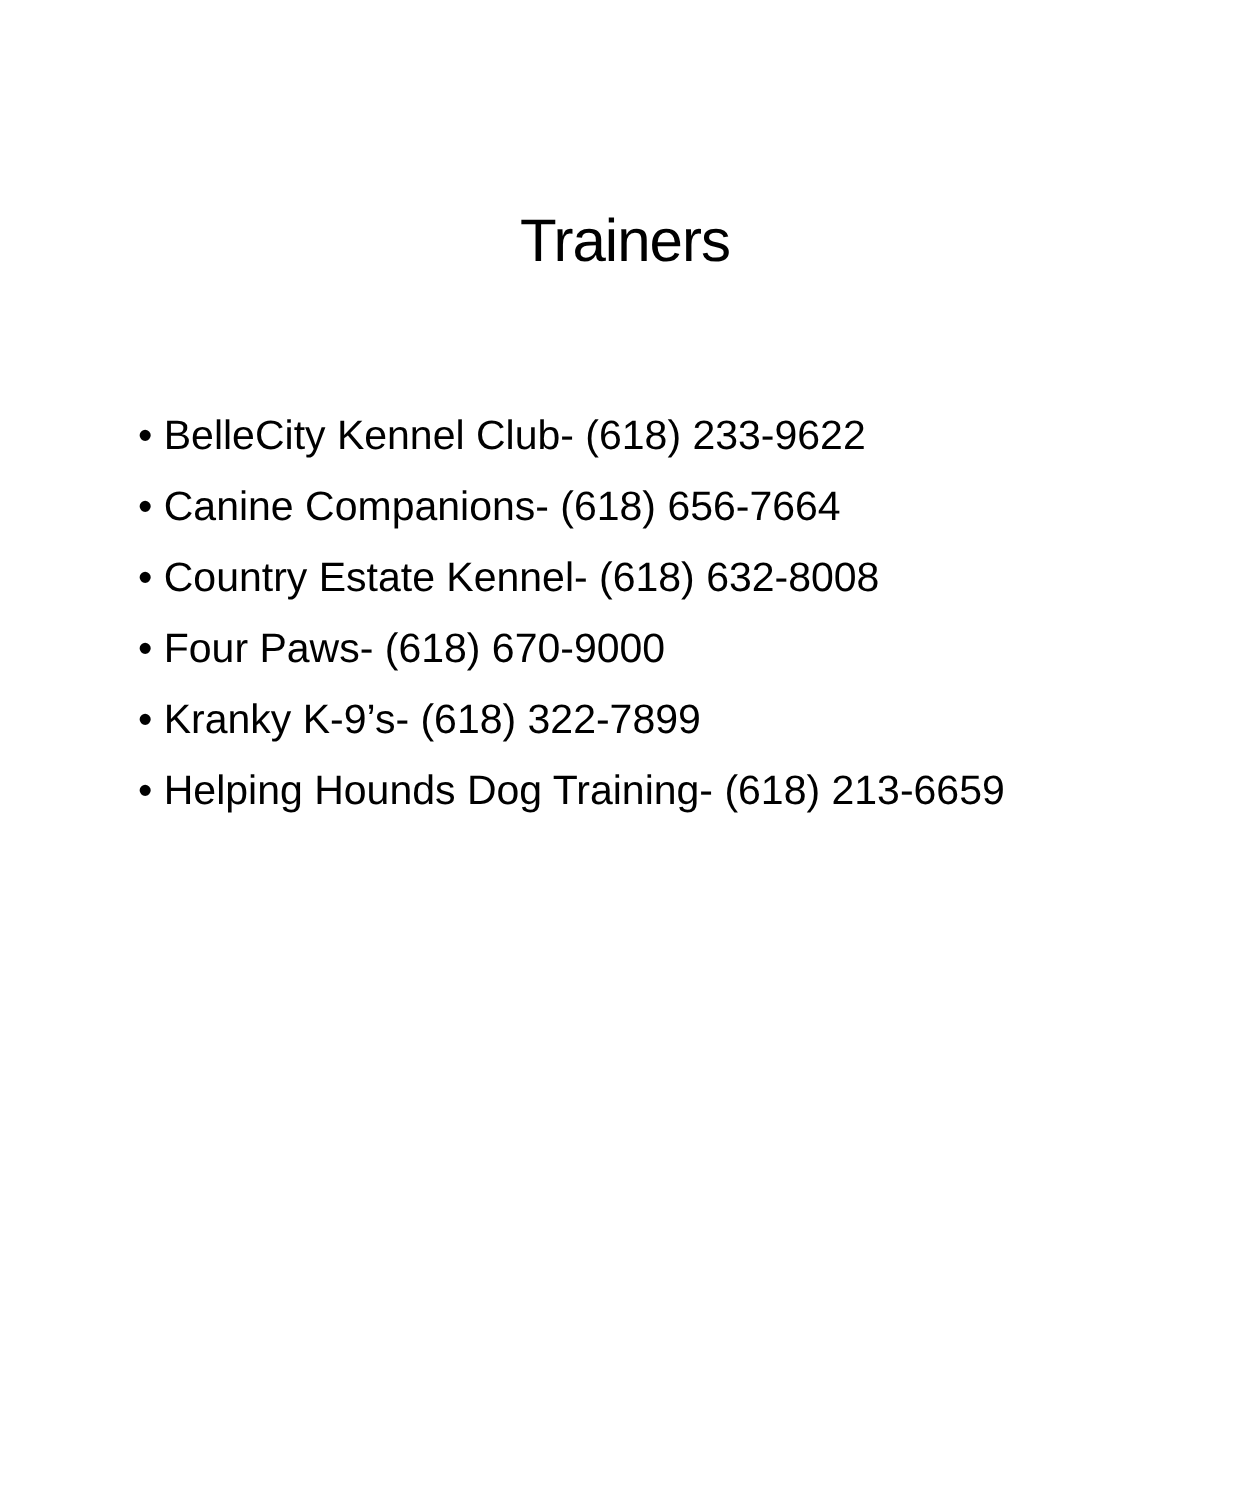Trainers
• BelleCity Kennel Club- (618) 233-9622
• Canine Companions- (618) 656-7664
• Country Estate Kennel- (618) 632-8008
• Four Paws- (618) 670-9000
• Kranky K-9’s- (618) 322-7899
• Helping Hounds Dog Training- (618) 213-6659